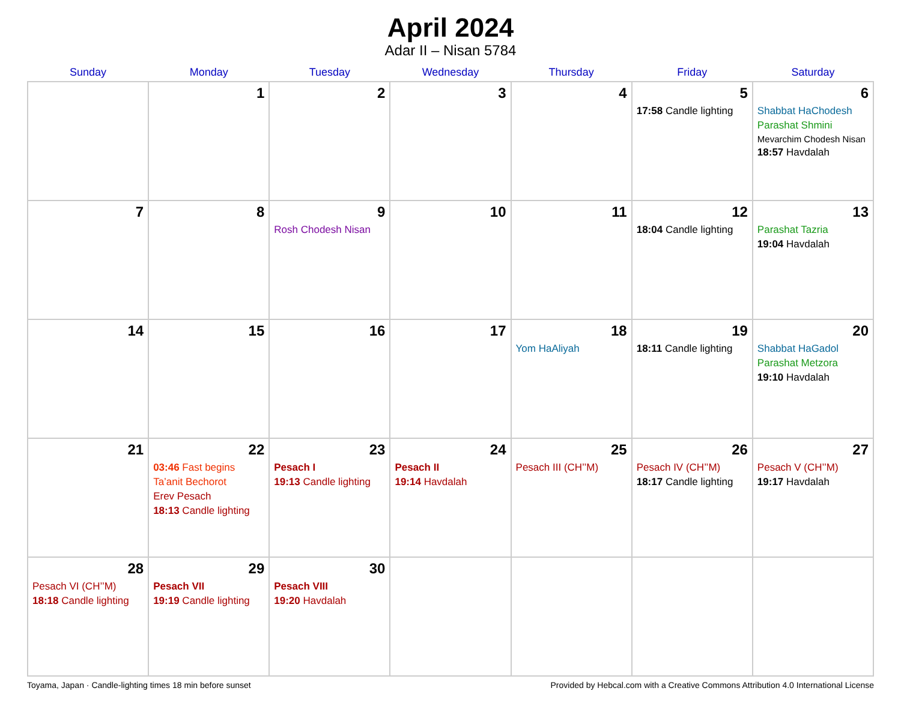April 2024
Adar II – Nisan 5784
| Sunday | Monday | Tuesday | Wednesday | Thursday | Friday | Saturday |
| --- | --- | --- | --- | --- | --- | --- |
| | 1 | 2 | 3 | 4 | 5 17:58 Candle lighting | 6 Shabbat HaChodesh Parashat Shmini Mevarchim Chodesh Nisan 18:57 Havdalah |
| 7 | 8 | 9 Rosh Chodesh Nisan | 10 | 11 | 12 18:04 Candle lighting | 13 Parashat Tazria 19:04 Havdalah |
| 14 | 15 | 16 | 17 | 18 Yom HaAliyah | 19 18:11 Candle lighting | 20 Shabbat HaGadol Parashat Metzora 19:10 Havdalah |
| 21 | 22 03:46 Fast begins Ta’anit Bechorot Erev Pesach 18:13 Candle lighting | 23 Pesach I 19:13 Candle lighting | 24 Pesach II 19:14 Havdalah | 25 Pesach III (CH’’M) | 26 Pesach IV (CH’’M) 18:17 Candle lighting | 27 Pesach V (CH’’M) 19:17 Havdalah |
| 28 Pesach VI (CH’’M) 18:18 Candle lighting | 29 Pesach VII 19:19 Candle lighting | 30 Pesach VIII 19:20 Havdalah | | | | |
Toyama, Japan · Candle-lighting times 18 min before sunset Provided by Hebcal.com with a Creative Commons Attribution 4.0 International License